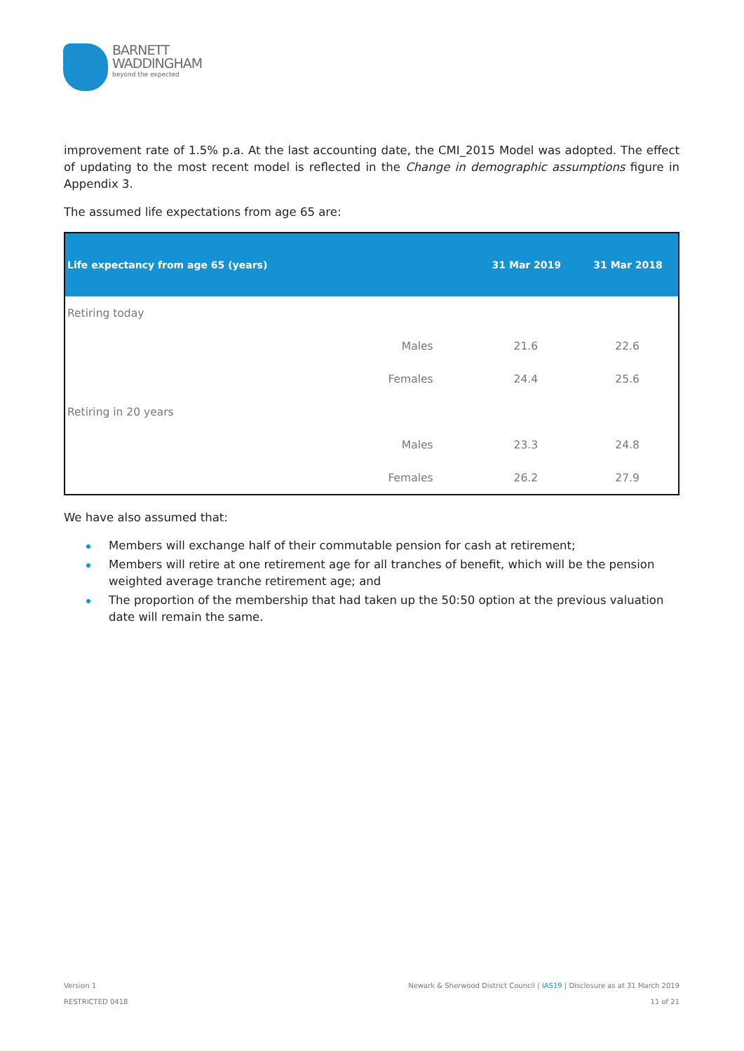BARNETT
WADDINGHAM
beyond the expected
improvement rate of 1.5% p.a. At the last accounting date, the CMI_2015 Model was adopted. The effect of updating to the most recent model is reflected in the Change in demographic assumptions figure in Appendix 3.
The assumed life expectations from age 65 are:
| Life expectancy from age 65 (years) | | 31 Mar 2019 | 31 Mar 2018 |
| --- | --- | --- | --- |
| Retiring today | | | |
| | Males | 21.6 | 22.6 |
| | Females | 24.4 | 25.6 |
| Retiring in 20 years | | | |
| | Males | 23.3 | 24.8 |
| | Females | 26.2 | 27.9 |
We have also assumed that:
Members will exchange half of their commutable pension for cash at retirement;
Members will retire at one retirement age for all tranches of benefit, which will be the pension weighted average tranche retirement age; and
The proportion of the membership that had taken up the 50:50 option at the previous valuation date will remain the same.
Version 1 Newark & Sherwood District Council | IAS19 | Disclosure as at 31 March 2019
RESTRICTED 0418 11 of 21